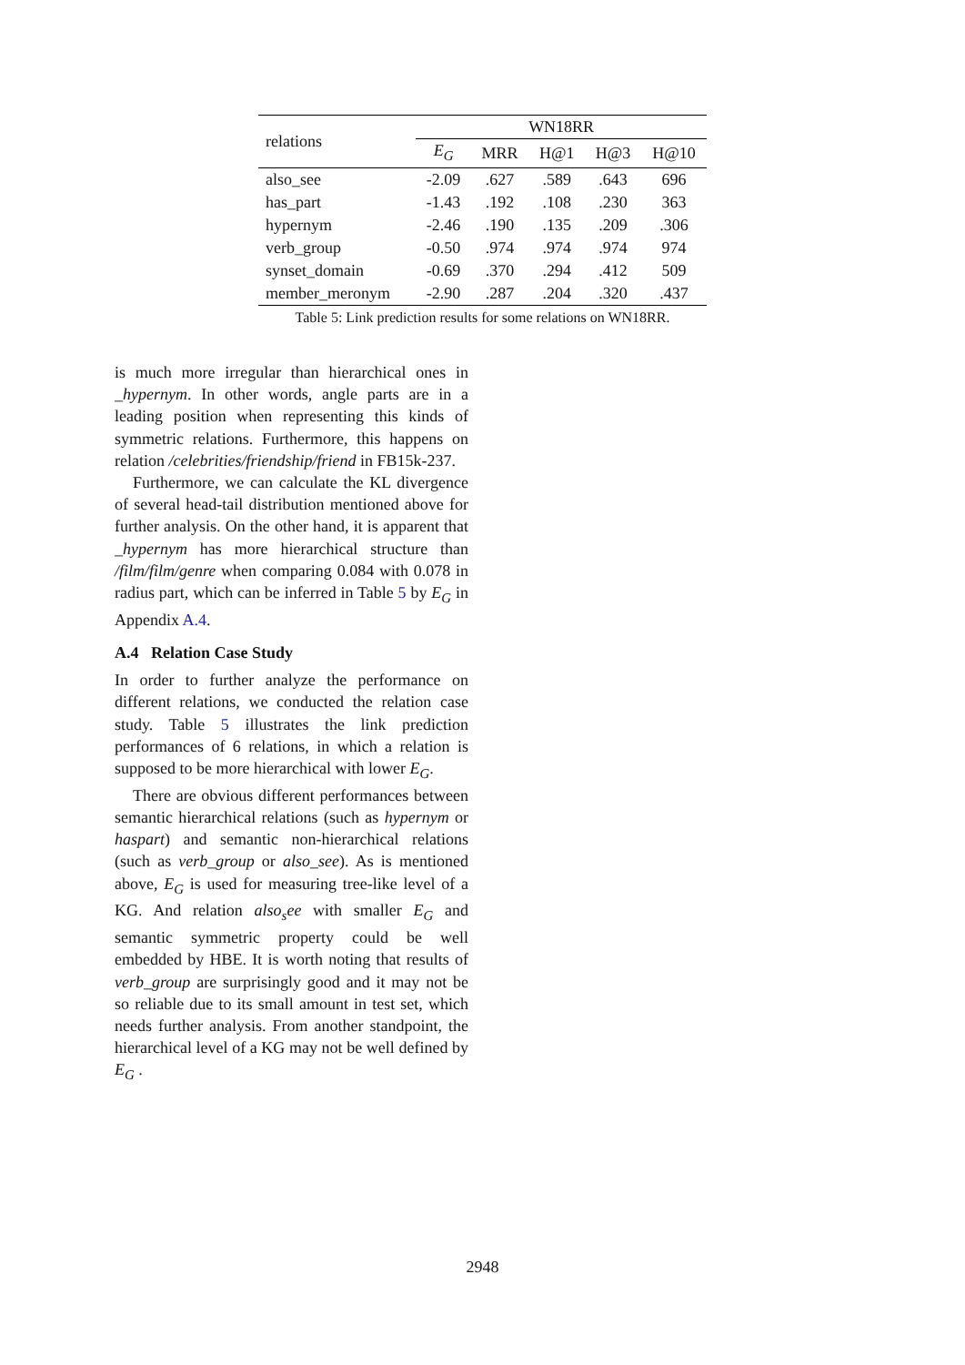| relations | WN18RR | | | | |
| --- | --- | --- | --- | --- | --- |
| | E<sub>G</sub> | MRR | H@1 | H@3 | H@10 |
| also_see | -2.09 | .627 | .589 | .643 | 696 |
| has_part | -1.43 | .192 | .108 | .230 | 363 |
| hypernym | -2.46 | .190 | .135 | .209 | .306 |
| verb_group | -0.50 | .974 | .974 | .974 | 974 |
| synset_domain | -0.69 | .370 | .294 | .412 | 509 |
| member_meronym | -2.90 | .287 | .204 | .320 | .437 |
Table 5: Link prediction results for some relations on WN18RR.
is much more irregular than hierarchical ones in _hypernym. In other words, angle parts are in a leading position when representing this kinds of symmetric relations. Furthermore, this happens on relation /celebrities/friendship/friend in FB15k-237.
Furthermore, we can calculate the KL divergence of several head-tail distribution mentioned above for further analysis. On the other hand, it is apparent that _hypernym has more hierarchical structure than /film/film/genre when comparing 0.084 with 0.078 in radius part, which can be inferred in Table 5 by E<sub>G</sub> in Appendix A.4.
A.4 Relation Case Study
In order to further analyze the performance on different relations, we conducted the relation case study. Table 5 illustrates the link prediction performances of 6 relations, in which a relation is supposed to be more hierarchical with lower E<sub>G</sub>.
There are obvious different performances between semantic hierarchical relations (such as hypernym or haspart) and semantic non-hierarchical relations (such as verb_group or also_see). As is mentioned above, E<sub>G</sub> is used for measuring tree-like level of a KG. And relation also<sub>s</sub>ee with smaller E<sub>G</sub> and semantic symmetric property could be well embedded by HBE. It is worth noting that results of verb_group are surprisingly good and it may not be so reliable due to its small amount in test set, which needs further analysis. From another standpoint, the hierarchical level of a KG may not be well defined by E<sub>G</sub> .
2948